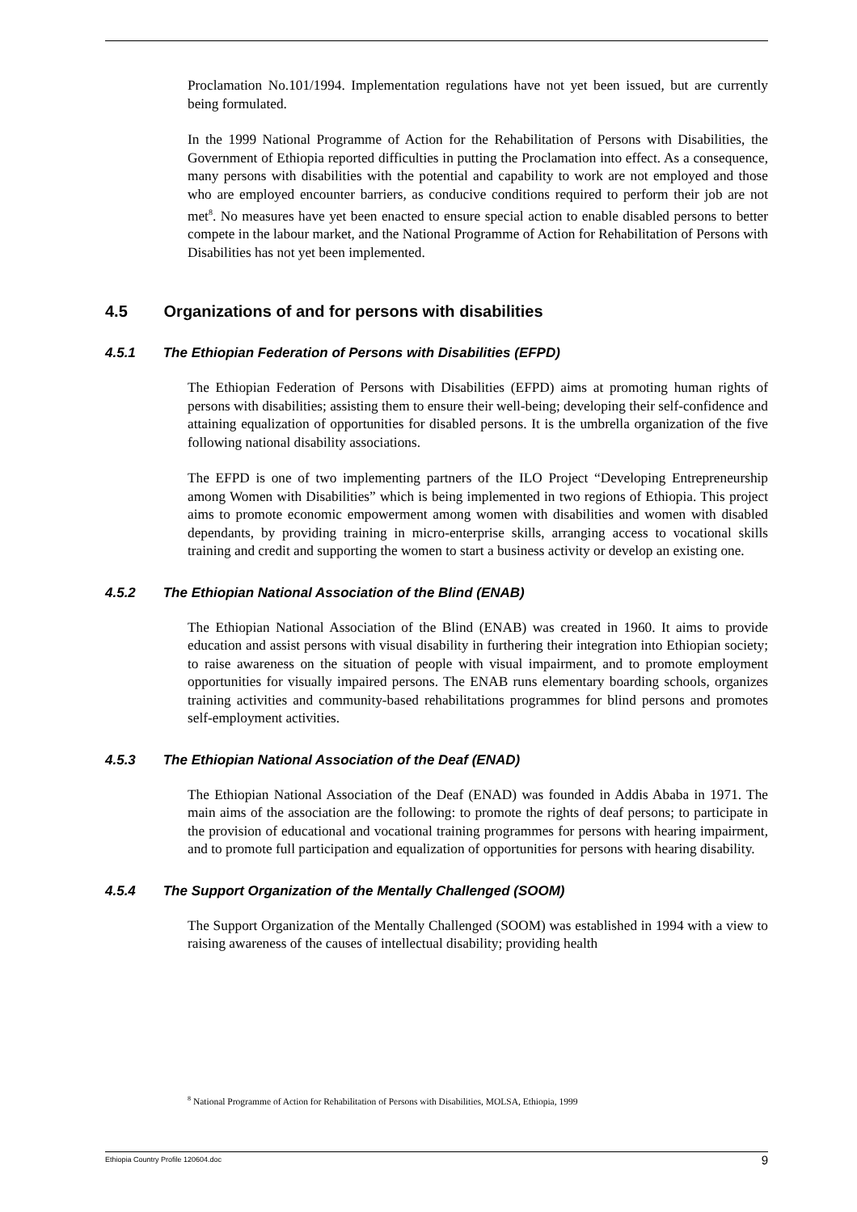Proclamation No.101/1994. Implementation regulations have not yet been issued, but are currently being formulated.
In the 1999 National Programme of Action for the Rehabilitation of Persons with Disabilities, the Government of Ethiopia reported difficulties in putting the Proclamation into effect. As a consequence, many persons with disabilities with the potential and capability to work are not employed and those who are employed encounter barriers, as conducive conditions required to perform their job are not met<sup>8</sup>. No measures have yet been enacted to ensure special action to enable disabled persons to better compete in the labour market, and the National Programme of Action for Rehabilitation of Persons with Disabilities has not yet been implemented.
4.5 Organizations of and for persons with disabilities
4.5.1 The Ethiopian Federation of Persons with Disabilities (EFPD)
The Ethiopian Federation of Persons with Disabilities (EFPD) aims at promoting human rights of persons with disabilities; assisting them to ensure their well-being; developing their self-confidence and attaining equalization of opportunities for disabled persons. It is the umbrella organization of the five following national disability associations.
The EFPD is one of two implementing partners of the ILO Project “Developing Entrepreneurship among Women with Disabilities” which is being implemented in two regions of Ethiopia. This project aims to promote economic empowerment among women with disabilities and women with disabled dependants, by providing training in micro-enterprise skills, arranging access to vocational skills training and credit and supporting the women to start a business activity or develop an existing one.
4.5.2 The Ethiopian National Association of the Blind (ENAB)
The Ethiopian National Association of the Blind (ENAB) was created in 1960. It aims to provide education and assist persons with visual disability in furthering their integration into Ethiopian society; to raise awareness on the situation of people with visual impairment, and to promote employment opportunities for visually impaired persons. The ENAB runs elementary boarding schools, organizes training activities and community-based rehabilitations programmes for blind persons and promotes self-employment activities.
4.5.3 The Ethiopian National Association of the Deaf (ENAD)
The Ethiopian National Association of the Deaf (ENAD) was founded in Addis Ababa in 1971. The main aims of the association are the following: to promote the rights of deaf persons; to participate in the provision of educational and vocational training programmes for persons with hearing impairment, and to promote full participation and equalization of opportunities for persons with hearing disability.
4.5.4 The Support Organization of the Mentally Challenged (SOOM)
The Support Organization of the Mentally Challenged (SOOM) was established in 1994 with a view to raising awareness of the causes of intellectual disability; providing health
<sup>8</sup> National Programme of Action for Rehabilitation of Persons with Disabilities, MOLSA, Ethiopia, 1999
Ethiopia Country Profile 120604.doc 9